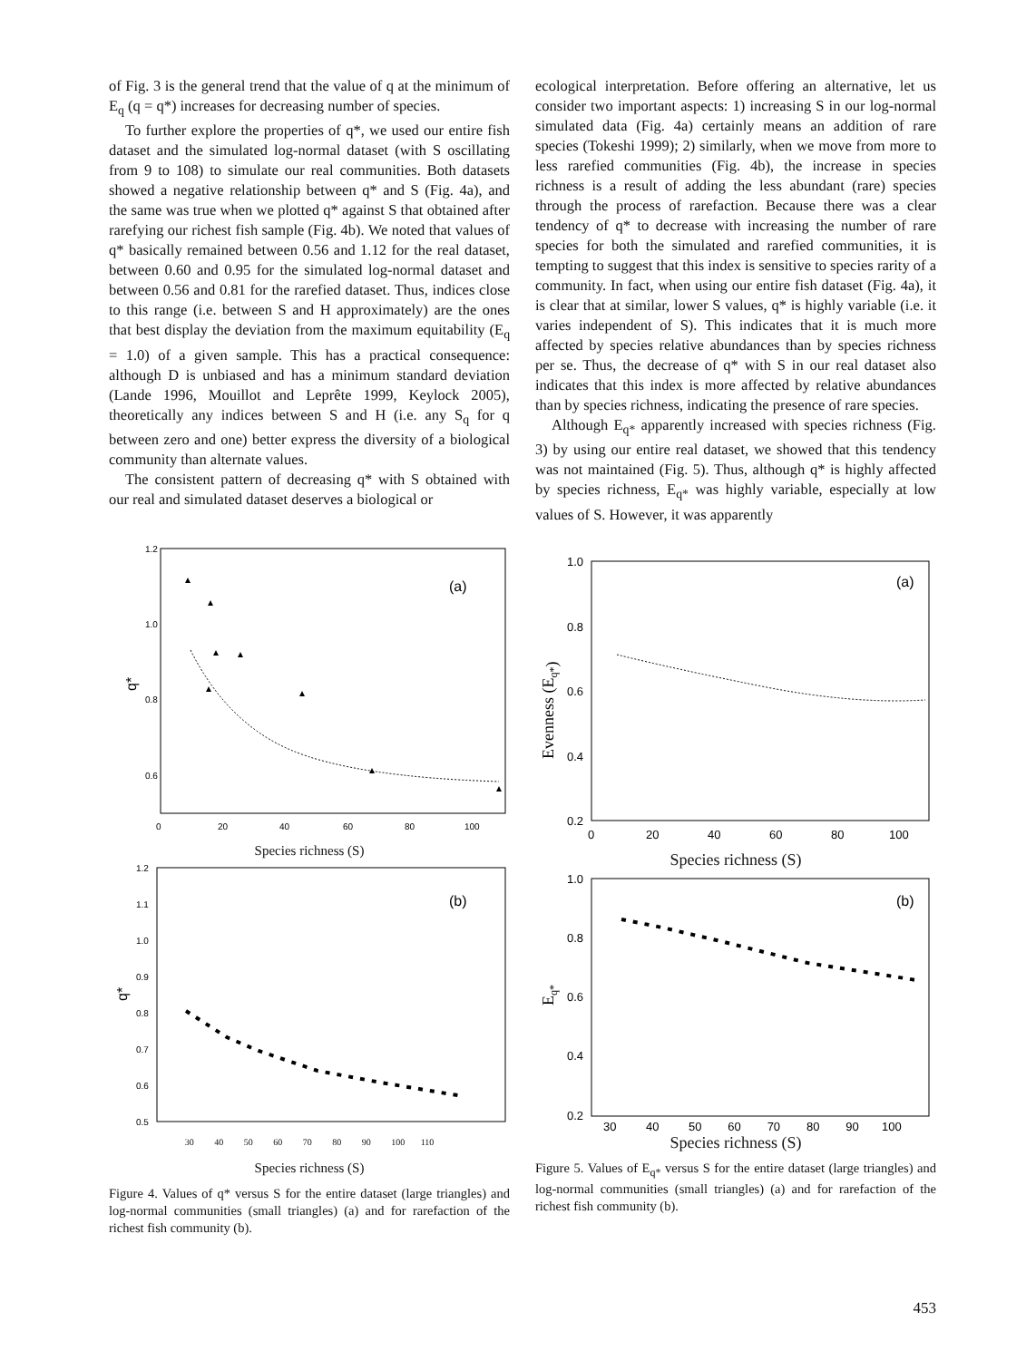of Fig. 3 is the general trend that the value of q at the minimum of E<sub>q</sub> (q = q*) increases for decreasing number of species.
To further explore the properties of q*, we used our entire fish dataset and the simulated log-normal dataset (with S oscillating from 9 to 108) to simulate our real communities. Both datasets showed a negative relationship between q* and S (Fig. 4a), and the same was true when we plotted q* against S that obtained after rarefying our richest fish sample (Fig. 4b). We noted that values of q* basically remained between 0.56 and 1.12 for the real dataset, between 0.60 and 0.95 for the simulated log-normal dataset and between 0.56 and 0.81 for the rarefied dataset. Thus, indices close to this range (i.e. between S and H approximately) are the ones that best display the deviation from the maximum equitability (E<sub>q</sub> = 1.0) of a given sample. This has a practical consequence: although D is unbiased and has a minimum standard deviation (Lande 1996, Mouillot and Leprête 1999, Keylock 2005), theoretically any indices between S and H (i.e. any S<sub>q</sub> for q between zero and one) better express the diversity of a biological community than alternate values.
The consistent pattern of decreasing q* with S obtained with our real and simulated dataset deserves a biological or
ecological interpretation. Before offering an alternative, let us consider two important aspects: 1) increasing S in our log-normal simulated data (Fig. 4a) certainly means an addition of rare species (Tokeshi 1999); 2) similarly, when we move from more to less rarefied communities (Fig. 4b), the increase in species richness is a result of adding the less abundant (rare) species through the process of rarefaction. Because there was a clear tendency of q* to decrease with increasing the number of rare species for both the simulated and rarefied communities, it is tempting to suggest that this index is sensitive to species rarity of a community. In fact, when using our entire fish dataset (Fig. 4a), it is clear that at similar, lower S values, q* is highly variable (i.e. it varies independent of S). This indicates that it is much more affected by species relative abundances than by species richness per se. Thus, the decrease of q* with S in our real dataset also indicates that this index is more affected by relative abundances than by species richness, indicating the presence of rare species.
Although E<sub>q*</sub> apparently increased with species richness (Fig. 3) by using our entire real dataset, we showed that this tendency was not maintained (Fig. 5). Thus, although q* is highly affected by species richness, E<sub>q*</sub> was highly variable, especially at low values of S. However, it was apparently
1.2
1.0
0.8
0.6
0
20
40
60
80
100
(a)
q*
Species richness (S)
1.2
1.1
1.0
0.9
0.8
0.7
0.6
0.5
(b)
q*
30 40 50 60 70 80 90 100 110
Species richness (S)
Figure 4. Values of q* versus S for the entire dataset (large triangles) and log-normal communities (small triangles) (a) and for rarefaction of the richest fish community (b).
1.0
0.8
0.6
0.4
0.2
(a)
Evenness (Eq*)
0
20
40
60
80
100
Species richness (S)
1.0
0.8
0.6
0.4
0.2
(b)
Eq*
30 40 50 60 70 80 90 100
Species richness (S)
Figure 5. Values of E<sub>q*</sub> versus S for the entire dataset (large triangles) and log-normal communities (small triangles) (a) and for rarefaction of the richest fish community (b).
453